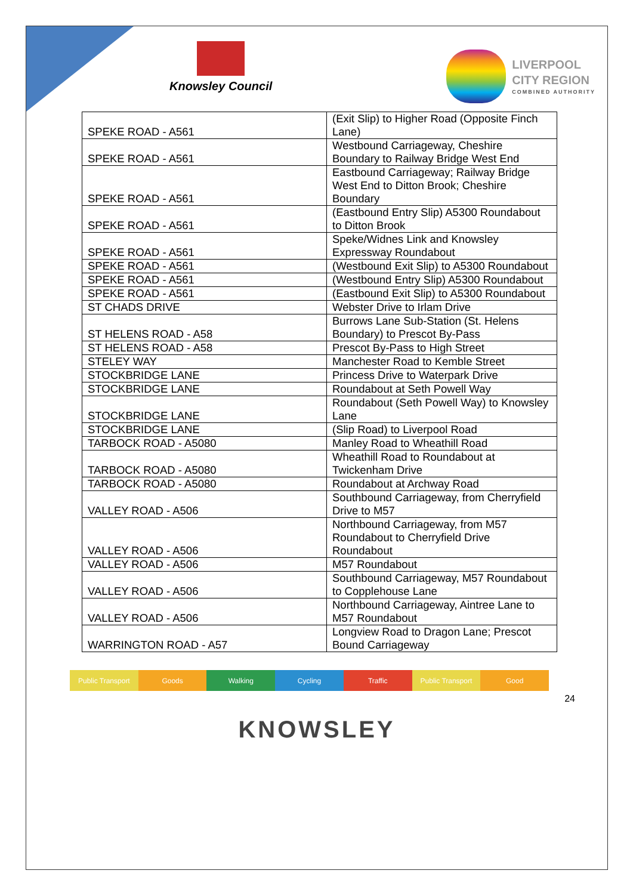Knowsley Council
LIVERPOOL
CITY REGION
COMBINED AUTHORITY
| SPEKE ROAD - A561 | (Exit Slip) to Higher Road (Opposite Finch Lane) |
| SPEKE ROAD - A561 | Westbound Carriageway, Cheshire Boundary to Railway Bridge West End |
| SPEKE ROAD - A561 | Eastbound Carriageway; Railway Bridge West End to Ditton Brook; Cheshire Boundary |
| SPEKE ROAD - A561 | (Eastbound Entry Slip) A5300 Roundabout to Ditton Brook |
| SPEKE ROAD - A561 | Speke/Widnes Link and Knowsley Expressway Roundabout |
| SPEKE ROAD - A561 | (Westbound Exit Slip) to A5300 Roundabout |
| SPEKE ROAD - A561 | (Westbound Entry Slip) A5300 Roundabout |
| SPEKE ROAD - A561 | (Eastbound Exit Slip) to A5300 Roundabout |
| ST CHADS DRIVE | Webster Drive to Irlam Drive |
| ST HELENS ROAD - A58 | Burrows Lane Sub-Station (St. Helens Boundary) to Prescot By-Pass |
| ST HELENS ROAD - A58 | Prescot By-Pass to High Street |
| STELEY WAY | Manchester Road to Kemble Street |
| STOCKBRIDGE LANE | Princess Drive to Waterpark Drive |
| STOCKBRIDGE LANE | Roundabout at Seth Powell Way |
| STOCKBRIDGE LANE | Roundabout (Seth Powell Way) to Knowsley Lane |
| STOCKBRIDGE LANE | (Slip Road) to Liverpool Road |
| TARBOCK ROAD - A5080 | Manley Road to Wheathill Road |
| TARBOCK ROAD - A5080 | Wheathill Road to Roundabout at Twickenham Drive |
| TARBOCK ROAD - A5080 | Roundabout at Archway Road |
| VALLEY ROAD - A506 | Southbound Carriageway, from Cherryfield Drive to M57 |
| VALLEY ROAD - A506 | Northbound Carriageway, from M57 Roundabout to Cherryfield Drive Roundabout |
| VALLEY ROAD - A506 | M57 Roundabout |
| VALLEY ROAD - A506 | Southbound Carriageway, M57 Roundabout to Copplehouse Lane |
| VALLEY ROAD - A506 | Northbound Carriageway, Aintree Lane to M57 Roundabout |
| WARRINGTON ROAD - A57 | Longview Road to Dragon Lane; Prescot Bound Carriageway |
Public Transport Goods Walking Cycling Traffic Public Transport Good
24
KNOWSLEY